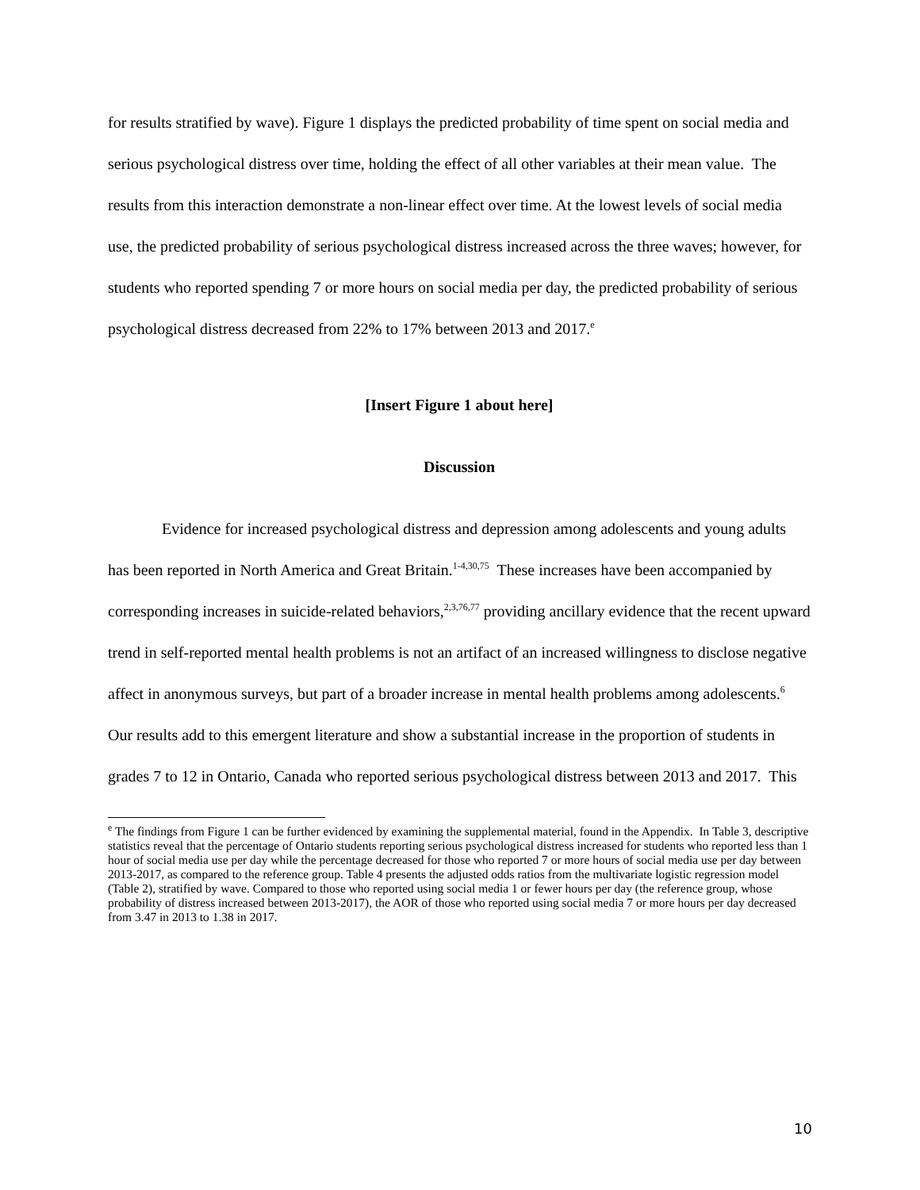for results stratified by wave). Figure 1 displays the predicted probability of time spent on social media and serious psychological distress over time, holding the effect of all other variables at their mean value. The results from this interaction demonstrate a non-linear effect over time. At the lowest levels of social media use, the predicted probability of serious psychological distress increased across the three waves; however, for students who reported spending 7 or more hours on social media per day, the predicted probability of serious psychological distress decreased from 22% to 17% between 2013 and 2017.<sup>e</sup>
[Insert Figure 1 about here]
Discussion
Evidence for increased psychological distress and depression among adolescents and young adults has been reported in North America and Great Britain.<sup>1-4,30,75</sup> These increases have been accompanied by corresponding increases in suicide-related behaviors,<sup>2,3,76,77</sup> providing ancillary evidence that the recent upward trend in self-reported mental health problems is not an artifact of an increased willingness to disclose negative affect in anonymous surveys, but part of a broader increase in mental health problems among adolescents.<sup>6</sup> Our results add to this emergent literature and show a substantial increase in the proportion of students in grades 7 to 12 in Ontario, Canada who reported serious psychological distress between 2013 and 2017. This
<sup>e</sup> The findings from Figure 1 can be further evidenced by examining the supplemental material, found in the Appendix. In Table 3, descriptive statistics reveal that the percentage of Ontario students reporting serious psychological distress increased for students who reported less than 1 hour of social media use per day while the percentage decreased for those who reported 7 or more hours of social media use per day between 2013-2017, as compared to the reference group. Table 4 presents the adjusted odds ratios from the multivariate logistic regression model (Table 2), stratified by wave. Compared to those who reported using social media 1 or fewer hours per day (the reference group, whose probability of distress increased between 2013-2017), the AOR of those who reported using social media 7 or more hours per day decreased from 3.47 in 2013 to 1.38 in 2017.
10